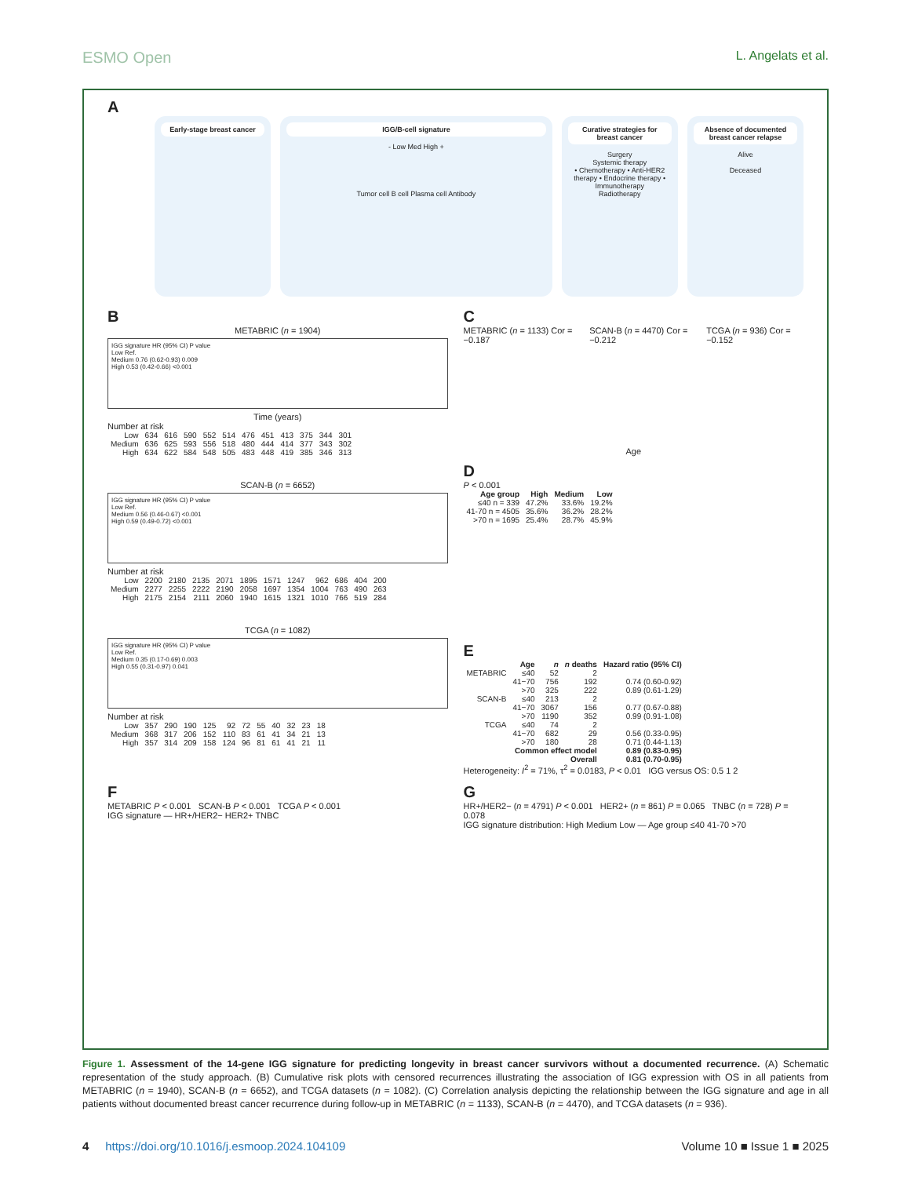ESMO Open L. Angelats et al.
A
Early-stage breast cancer IGG/B-cell signature
- Low Med High +
Tumor cell B cell Plasma cell Antibody
Curative strategies for breast cancer
Surgery
Systemic therapy
• Chemotherapy • Anti-HER2 therapy • Endocrine therapy • Immunotherapy
Radiotherapy
Absence of documented breast cancer relapse
Alive
Deceased
B
METABRIC (n = 1904)
IGG signature HR (95% CI) P value
Low Ref.
Medium 0.76 (0.62-0.93) 0.009
High 0.53 (0.42-0.66) <0.001
Time (years)
Number at risk
| Low | 634 | 616 | 590 | 552 | 514 | 476 | 451 | 413 | 375 | 344 | 301 |
| Medium | 636 | 625 | 593 | 556 | 518 | 480 | 444 | 414 | 377 | 343 | 302 |
| High | 634 | 622 | 584 | 548 | 505 | 483 | 448 | 419 | 385 | 346 | 313 |
SCAN-B (n = 6652)
IGG signature HR (95% CI) P value
Low Ref.
Medium 0.56 (0.46-0.67) <0.001
High 0.59 (0.49-0.72) <0.001
Number at risk
| Low | 2200 | 2180 | 2135 | 2071 | 1895 | 1571 | 1247 | 962 | 686 | 404 | 200 |
| Medium | 2277 | 2255 | 2222 | 2190 | 2058 | 1697 | 1354 | 1004 | 763 | 490 | 263 |
| High | 2175 | 2154 | 2111 | 2060 | 1940 | 1615 | 1321 | 1010 | 766 | 519 | 284 |
TCGA (n = 1082)
IGG signature HR (95% CI) P value
Low Ref.
Medium 0.35 (0.17-0.69) 0.003
High 0.55 (0.31-0.97) 0.041
Number at risk
| Low | 357 | 290 | 190 | 125 | 92 | 72 | 55 | 40 | 32 | 23 | 18 |
| Medium | 368 | 317 | 206 | 152 | 110 | 83 | 61 | 41 | 34 | 21 | 13 |
| High | 357 | 314 | 209 | 158 | 124 | 96 | 81 | 61 | 41 | 21 | 11 |
C
METABRIC (n = 1133) Cor = −0.187
SCAN-B (n = 4470) Cor = −0.212 TCGA (n = 936) Cor = −0.152
Age
D
P < 0.001
| Age group | High | Medium | Low |
| --- | --- | --- | --- |
| ≤40 n = 339 | 47.2% | 33.6% | 19.2% |
| 41-70 n = 4505 | 35.6% | 36.2% | 28.2% |
| >70 n = 1695 | 25.4% | 28.7% | 45.9% |
E
| | Age | n | n deaths | Hazard ratio (95% CI) |
| --- | --- | --- | --- | --- |
| METABRIC | ≤40 | 52 | 2 | |
| | 41−70 | 756 | 192 | 0.74 (0.60-0.92) |
| | >70 | 325 | 222 | 0.89 (0.61-1.29) |
| SCAN-B | ≤40 | 213 | 2 | |
| | 41−70 | 3067 | 156 | 0.77 (0.67-0.88) |
| | >70 | 1190 | 352 | 0.99 (0.91-1.08) |
| TCGA | ≤40 | 74 | 2 | |
| | 41−70 | 682 | 29 | 0.56 (0.33-0.95) |
| | >70 | 180 | 28 | 0.71 (0.44-1.13) |
| Common effect model | | | | 0.89 (0.83-0.95) |
| Overall | | | | 0.81 (0.70-0.95) |
Heterogeneity: I<sup>2</sup> = 71%, τ<sup>2</sup> = 0.0183, P < 0.01 IGG versus OS: 0.5 1 2
F
METABRIC P < 0.001 SCAN-B P < 0.001 TCGA P < 0.001
IGG signature — HR+/HER2− HER2+ TNBC
G
HR+/HER2− (n = 4791) P < 0.001 HER2+ (n = 861) P = 0.065 TNBC (n = 728) P = 0.078
IGG signature distribution: High Medium Low — Age group ≤40 41-70 >70
Figure 1. Assessment of the 14-gene IGG signature for predicting longevity in breast cancer survivors without a documented recurrence. (A) Schematic representation of the study approach. (B) Cumulative risk plots with censored recurrences illustrating the association of IGG expression with OS in all patients from METABRIC (n = 1940), SCAN-B (n = 6652), and TCGA datasets (n = 1082). (C) Correlation analysis depicting the relationship between the IGG signature and age in all patients without documented breast cancer recurrence during follow-up in METABRIC (n = 1133), SCAN-B (n = 4470), and TCGA datasets (n = 936).
4 https://doi.org/10.1016/j.esmoop.2024.104109 Volume 10 ■ Issue 1 ■ 2025